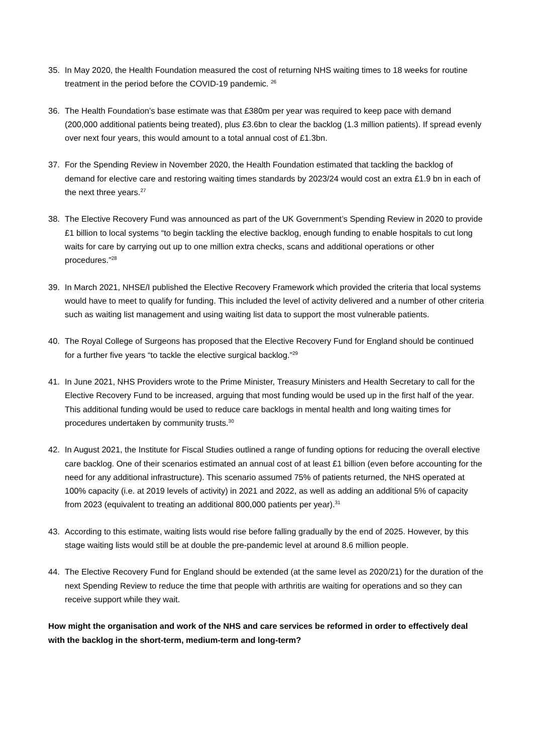35. In May 2020, the Health Foundation measured the cost of returning NHS waiting times to 18 weeks for routine treatment in the period before the COVID-19 pandemic. <sup>26</sup>
36. The Health Foundation’s base estimate was that £380m per year was required to keep pace with demand (200,000 additional patients being treated), plus £3.6bn to clear the backlog (1.3 million patients). If spread evenly over next four years, this would amount to a total annual cost of £1.3bn.
37. For the Spending Review in November 2020, the Health Foundation estimated that tackling the backlog of demand for elective care and restoring waiting times standards by 2023/24 would cost an extra £1.9 bn in each of the next three years.<sup>27</sup>
38. The Elective Recovery Fund was announced as part of the UK Government’s Spending Review in 2020 to provide £1 billion to local systems “to begin tackling the elective backlog, enough funding to enable hospitals to cut long waits for care by carrying out up to one million extra checks, scans and additional operations or other procedures.”<sup>28</sup>
39. In March 2021, NHSE/I published the Elective Recovery Framework which provided the criteria that local systems would have to meet to qualify for funding. This included the level of activity delivered and a number of other criteria such as waiting list management and using waiting list data to support the most vulnerable patients.
40. The Royal College of Surgeons has proposed that the Elective Recovery Fund for England should be continued for a further five years “to tackle the elective surgical backlog.”<sup>29</sup>
41. In June 2021, NHS Providers wrote to the Prime Minister, Treasury Ministers and Health Secretary to call for the Elective Recovery Fund to be increased, arguing that most funding would be used up in the first half of the year. This additional funding would be used to reduce care backlogs in mental health and long waiting times for procedures undertaken by community trusts.<sup>30</sup>
42. In August 2021, the Institute for Fiscal Studies outlined a range of funding options for reducing the overall elective care backlog. One of their scenarios estimated an annual cost of at least £1 billion (even before accounting for the need for any additional infrastructure). This scenario assumed 75% of patients returned, the NHS operated at 100% capacity (i.e. at 2019 levels of activity) in 2021 and 2022, as well as adding an additional 5% of capacity from 2023 (equivalent to treating an additional 800,000 patients per year).<sup>31</sup>
43. According to this estimate, waiting lists would rise before falling gradually by the end of 2025. However, by this stage waiting lists would still be at double the pre-pandemic level at around 8.6 million people.
44. The Elective Recovery Fund for England should be extended (at the same level as 2020/21) for the duration of the next Spending Review to reduce the time that people with arthritis are waiting for operations and so they can receive support while they wait.
How might the organisation and work of the NHS and care services be reformed in order to effectively deal with the backlog in the short-term, medium-term and long-term?